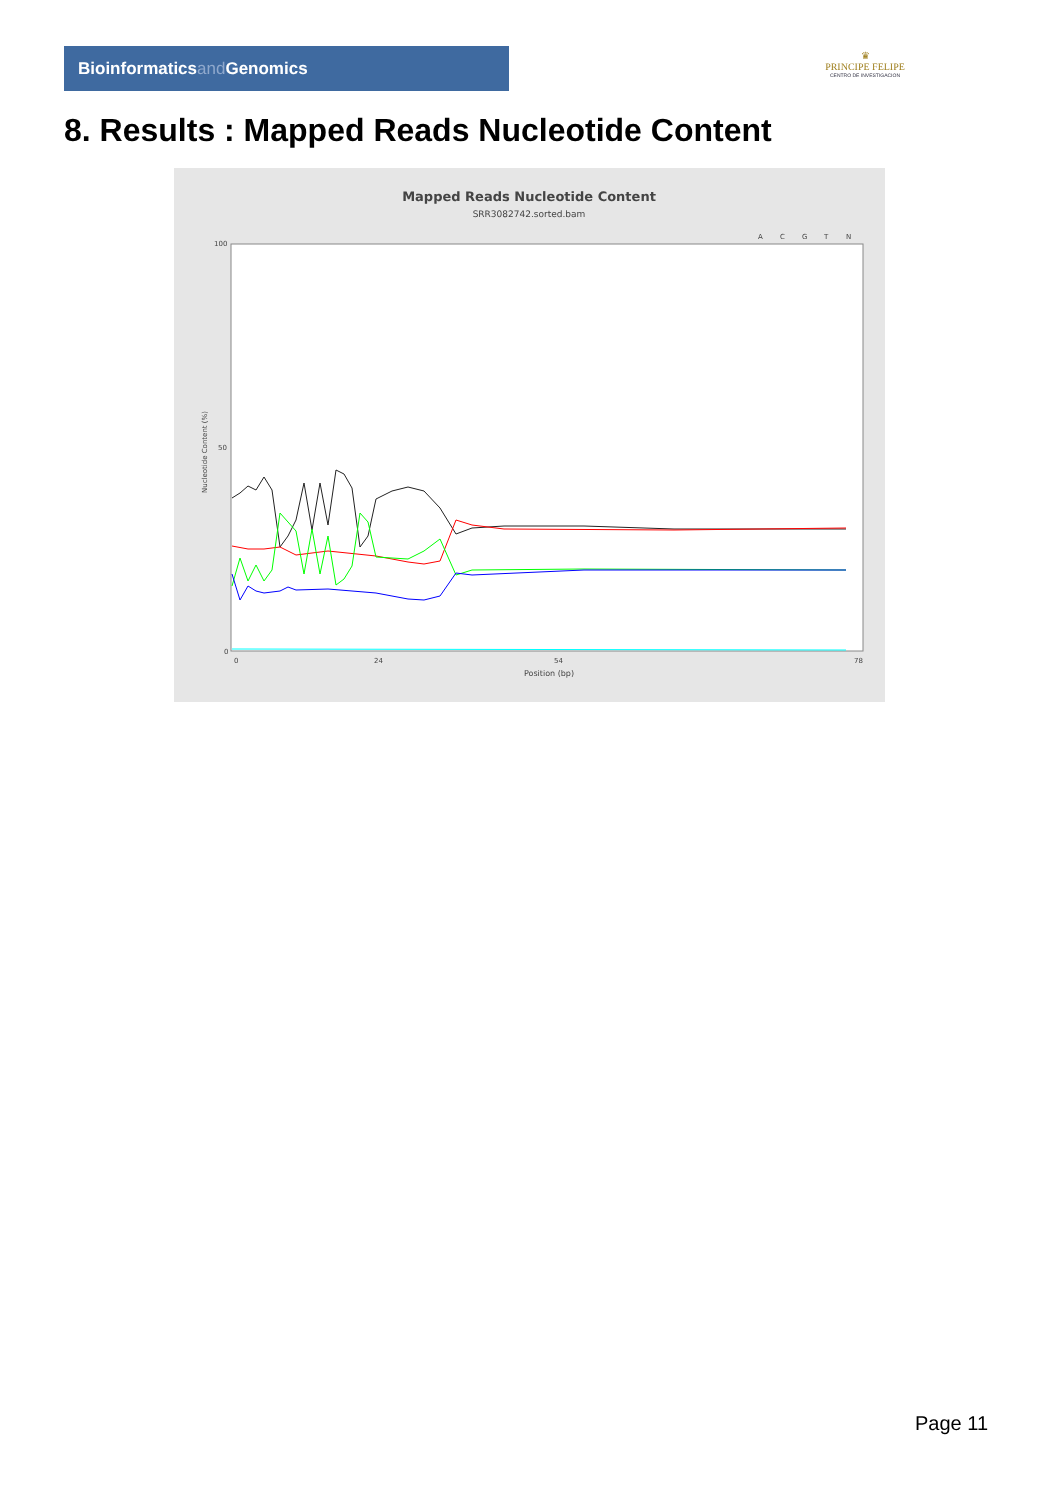Bioinformaticsand Genomics
♛
PRINCIPE FELIPE
CENTRO DE INVESTIGACION
8. Results : Mapped Reads Nucleotide Content
Mapped Reads Nucleotide Content
SRR3082742.sorted.bam
A
C
G
T
N
100
50
0
0
24
54
78
Position (bp)
Nucleotide Content (%)
Page 11